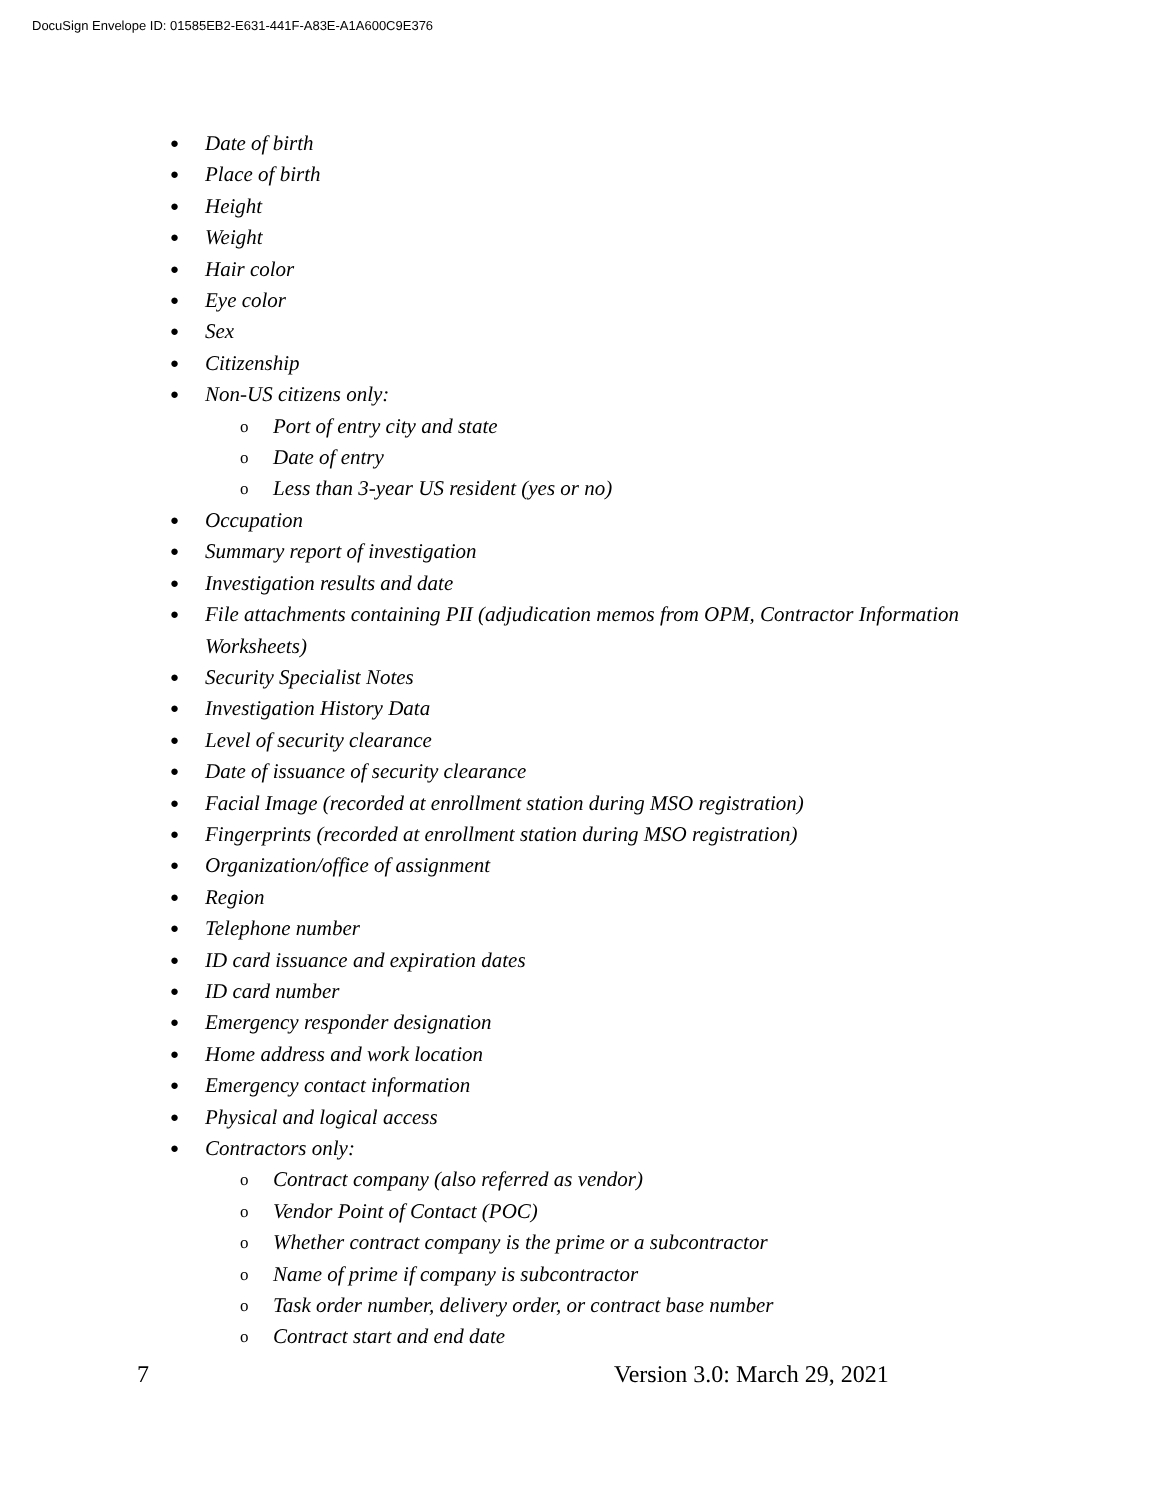DocuSign Envelope ID: 01585EB2-E631-441F-A83E-A1A600C9E376
● Date of birth
● Place of birth
● Height
● Weight
● Hair color
● Eye color
● Sex
● Citizenship
● Non-US citizens only:
o Port of entry city and state
o Date of entry
o Less than 3-year US resident (yes or no)
● Occupation
● Summary report of investigation
● Investigation results and date
● File attachments containing PII (adjudication memos from OPM, Contractor Information Worksheets)
● Security Specialist Notes
● Investigation History Data
● Level of security clearance
● Date of issuance of security clearance
● Facial Image (recorded at enrollment station during MSO registration)
● Fingerprints (recorded at enrollment station during MSO registration)
● Organization/office of assignment
● Region
● Telephone number
● ID card issuance and expiration dates
● ID card number
● Emergency responder designation
● Home address and work location
● Emergency contact information
● Physical and logical access
● Contractors only:
o Contract company (also referred as vendor)
o Vendor Point of Contact (POC)
o Whether contract company is the prime or a subcontractor
o Name of prime if company is subcontractor
o Task order number, delivery order, or contract base number
o Contract start and end date
7 Version 3.0: March 29, 2021